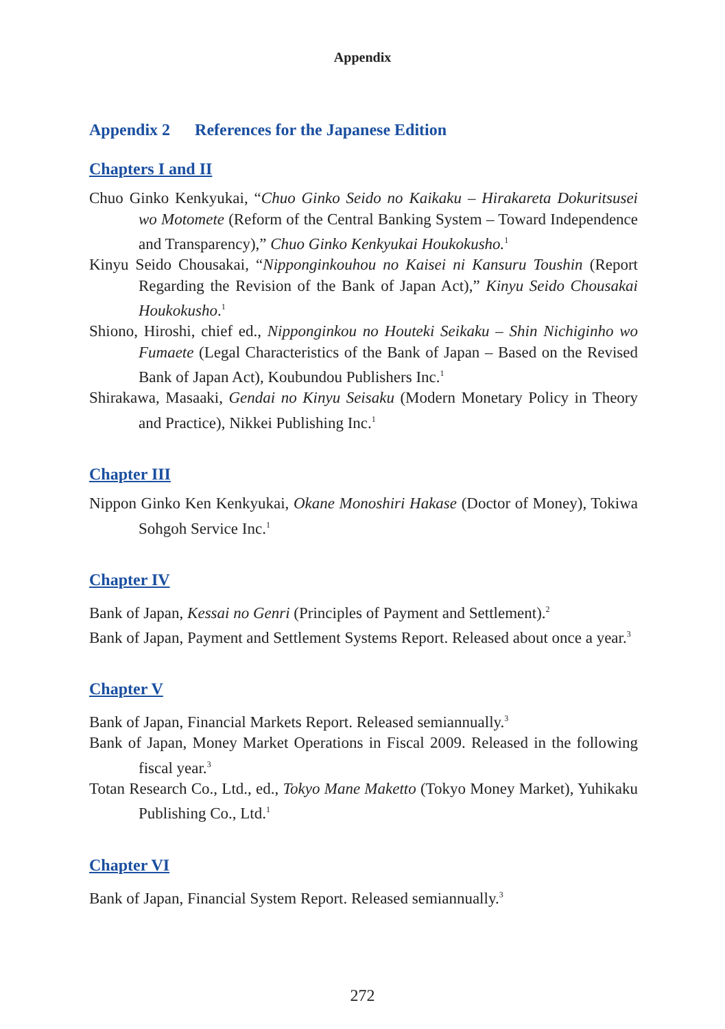Appendix
Appendix 2 References for the Japanese Edition
Chapters I and II
Chuo Ginko Kenkyukai, “Chuo Ginko Seido no Kaikaku – Hirakareta Dokuritsusei wo Motomete (Reform of the Central Banking System – Toward Independence and Transparency),” Chuo Ginko Kenkyukai Houkokusho.<sup>1</sup>
Kinyu Seido Chousakai, “Nipponginkouhou no Kaisei ni Kansuru Toushin (Report Regarding the Revision of the Bank of Japan Act),” Kinyu Seido Chousakai Houkokusho.<sup>1</sup>
Shiono, Hiroshi, chief ed., Nipponginkou no Houteki Seikaku – Shin Nichiginho wo Fumaete (Legal Characteristics of the Bank of Japan – Based on the Revised Bank of Japan Act), Koubundou Publishers Inc.<sup>1</sup>
Shirakawa, Masaaki, Gendai no Kinyu Seisaku (Modern Monetary Policy in Theory and Practice), Nikkei Publishing Inc.<sup>1</sup>
Chapter III
Nippon Ginko Ken Kenkyukai, Okane Monoshiri Hakase (Doctor of Money), Tokiwa Sohgoh Service Inc.<sup>1</sup>
Chapter IV
Bank of Japan, Kessai no Genri (Principles of Payment and Settlement).<sup>2</sup>
Bank of Japan, Payment and Settlement Systems Report. Released about once a year.<sup>3</sup>
Chapter V
Bank of Japan, Financial Markets Report. Released semiannually.<sup>3</sup>
Bank of Japan, Money Market Operations in Fiscal 2009. Released in the following fiscal year.<sup>3</sup>
Totan Research Co., Ltd., ed., Tokyo Mane Maketto (Tokyo Money Market), Yuhikaku Publishing Co., Ltd.<sup>1</sup>
Chapter VI
Bank of Japan, Financial System Report. Released semiannually.<sup>3</sup>
272